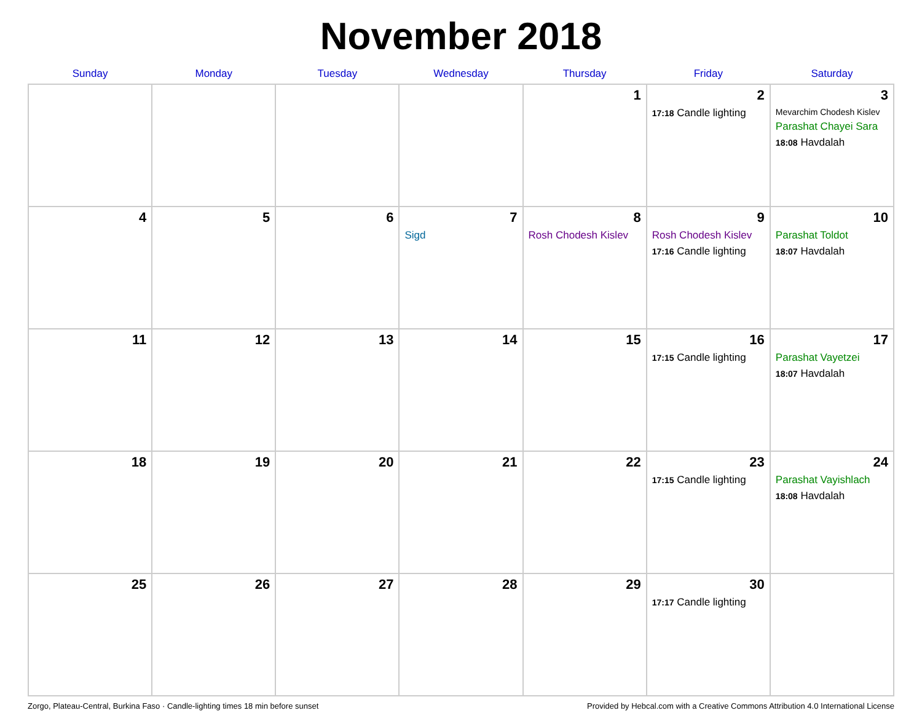November 2018
| Sunday | Monday | Tuesday | Wednesday | Thursday | Friday | Saturday |
| --- | --- | --- | --- | --- | --- | --- |
| | | | | 1 | 2 17:18 Candle lighting | 3 Mevarchim Chodesh Kislev Parashat Chayei Sara 18:08 Havdalah |
| 4 | 5 | 6 | 7 Sigd | 8 Rosh Chodesh Kislev | 9 Rosh Chodesh Kislev 17:16 Candle lighting | 10 Parashat Toldot 18:07 Havdalah |
| 11 | 12 | 13 | 14 | 15 | 16 17:15 Candle lighting | 17 Parashat Vayetzei 18:07 Havdalah |
| 18 | 19 | 20 | 21 | 22 | 23 17:15 Candle lighting | 24 Parashat Vayishlach 18:08 Havdalah |
| 25 | 26 | 27 | 28 | 29 | 30 17:17 Candle lighting | |
Zorgo, Plateau-Central, Burkina Faso · Candle-lighting times 18 min before sunset Provided by Hebcal.com with a Creative Commons Attribution 4.0 International License